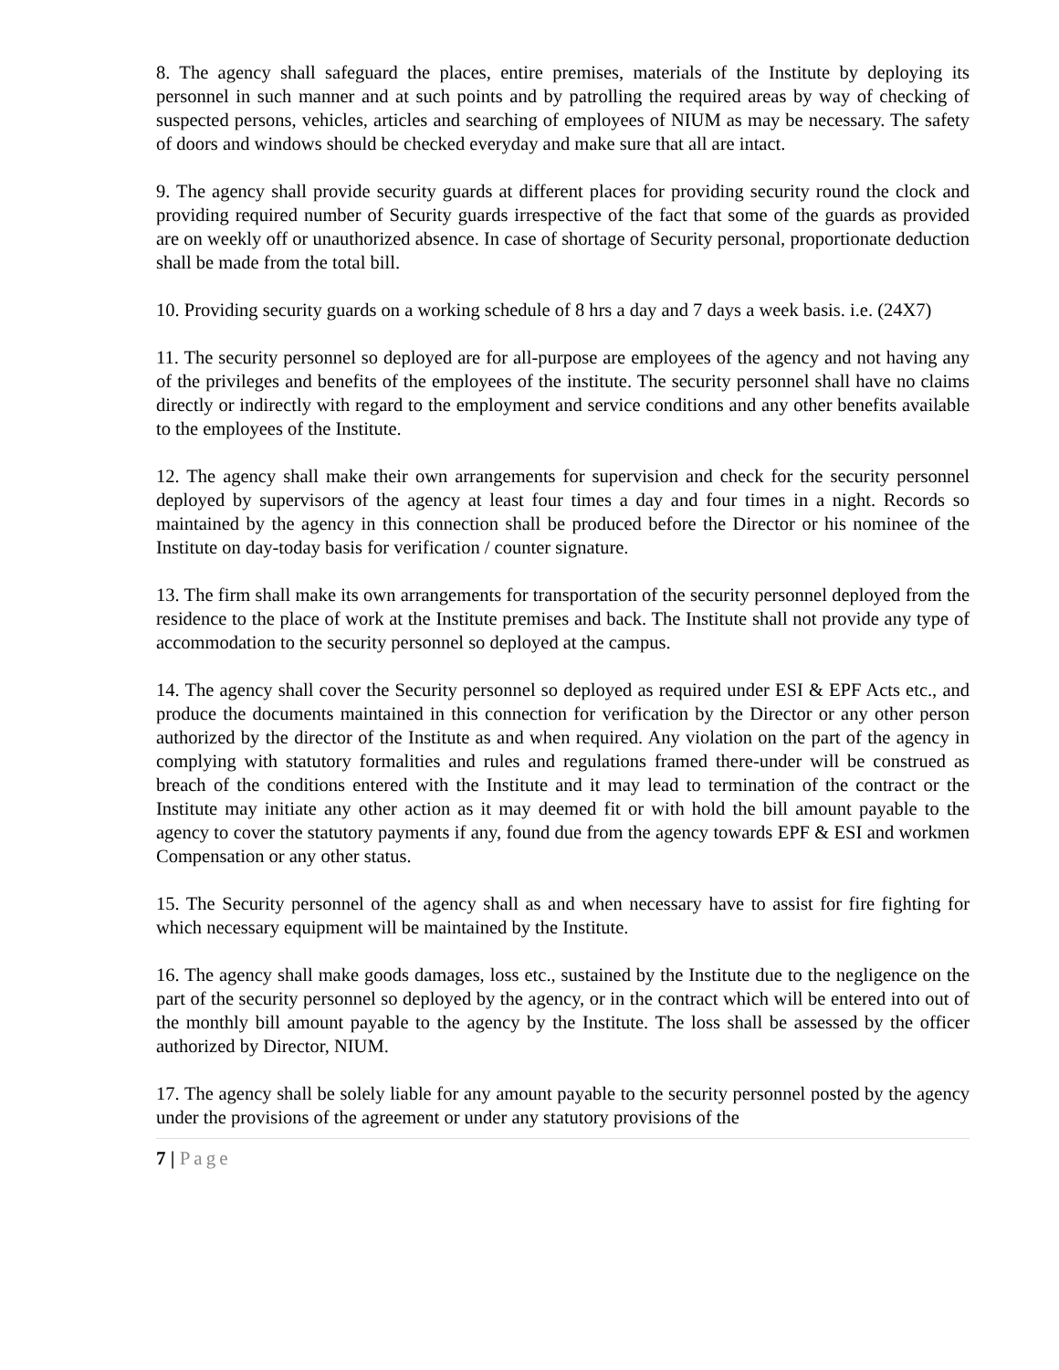8. The agency shall safeguard the places, entire premises, materials of the Institute by deploying its personnel in such manner and at such points and by patrolling the required areas by way of checking of suspected persons, vehicles, articles and searching of employees of NIUM as may be necessary. The safety of doors and windows should be checked everyday and make sure that all are intact.
9. The agency shall provide security guards at different places for providing security round the clock and providing required number of Security guards irrespective of the fact that some of the guards as provided are on weekly off or unauthorized absence. In case of shortage of Security personal, proportionate deduction shall be made from the total bill.
10. Providing security guards on a working schedule of 8 hrs a day and 7 days a week basis. i.e. (24X7)
11. The security personnel so deployed are for all-purpose are employees of the agency and not having any of the privileges and benefits of the employees of the institute. The security personnel shall have no claims directly or indirectly with regard to the employment and service conditions and any other benefits available to the employees of the Institute.
12. The agency shall make their own arrangements for supervision and check for the security personnel deployed by supervisors of the agency at least four times a day and four times in a night. Records so maintained by the agency in this connection shall be produced before the Director or his nominee of the Institute on day-today basis for verification / counter signature.
13. The firm shall make its own arrangements for transportation of the security personnel deployed from the residence to the place of work at the Institute premises and back. The Institute shall not provide any type of accommodation to the security personnel so deployed at the campus.
14. The agency shall cover the Security personnel so deployed as required under ESI & EPF Acts etc., and produce the documents maintained in this connection for verification by the Director or any other person authorized by the director of the Institute as and when required. Any violation on the part of the agency in complying with statutory formalities and rules and regulations framed there-under will be construed as breach of the conditions entered with the Institute and it may lead to termination of the contract or the Institute may initiate any other action as it may deemed fit or with hold the bill amount payable to the agency to cover the statutory payments if any, found due from the agency towards EPF & ESI and workmen Compensation or any other status.
15. The Security personnel of the agency shall as and when necessary have to assist for fire fighting for which necessary equipment will be maintained by the Institute.
16. The agency shall make goods damages, loss etc., sustained by the Institute due to the negligence on the part of the security personnel so deployed by the agency, or in the contract which will be entered into out of the monthly bill amount payable to the agency by the Institute. The loss shall be assessed by the officer authorized by Director, NIUM.
17. The agency shall be solely liable for any amount payable to the security personnel posted by the agency under the provisions of the agreement or under any statutory provisions of the
7 | Page